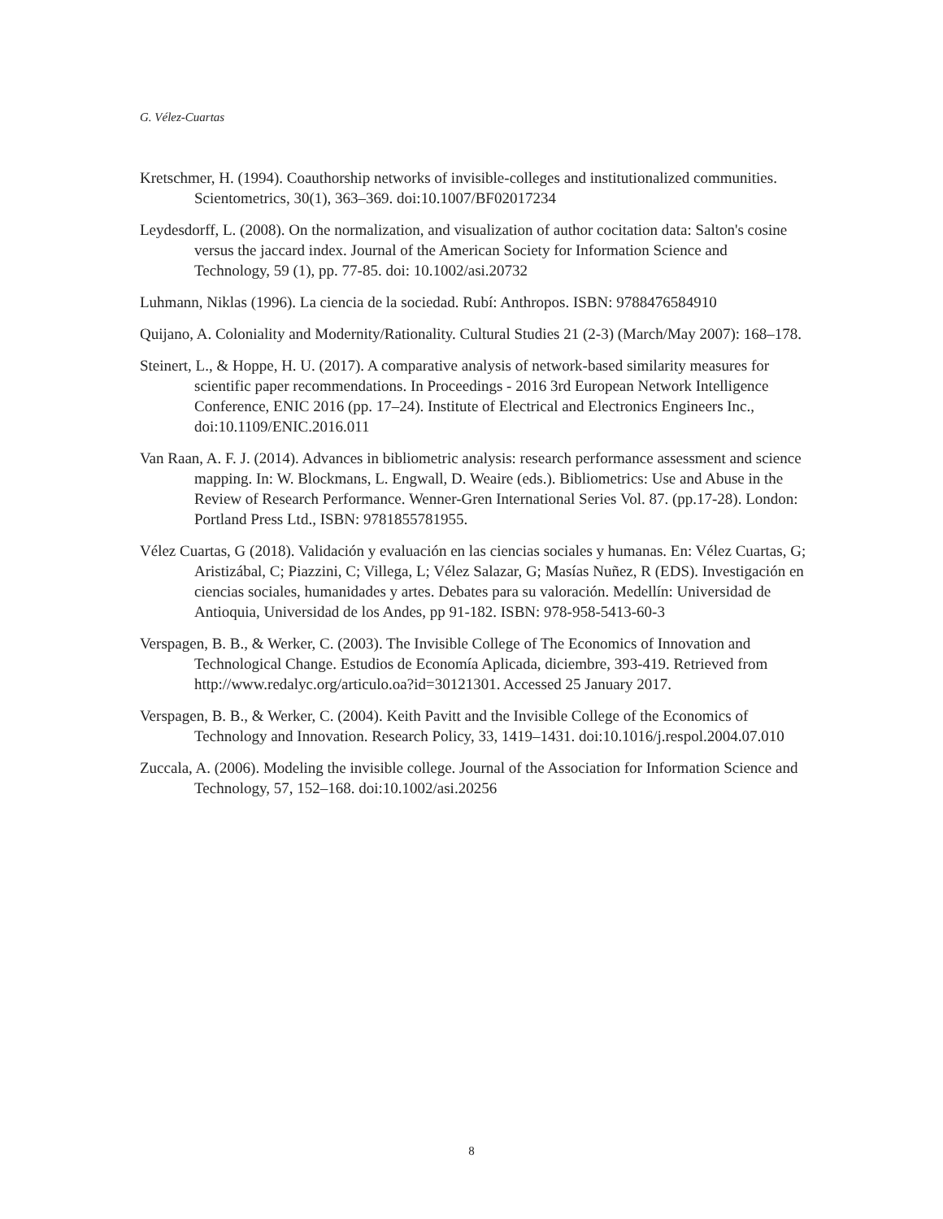G. Vélez-Cuartas
Kretschmer, H. (1994). Coauthorship networks of invisible-colleges and institutionalized communities. Scientometrics, 30(1), 363–369. doi:10.1007/BF02017234
Leydesdorff, L. (2008). On the normalization, and visualization of author cocitation data: Salton's cosine versus the jaccard index. Journal of the American Society for Information Science and Technology, 59 (1), pp. 77-85. doi: 10.1002/asi.20732
Luhmann, Niklas (1996). La ciencia de la sociedad. Rubí: Anthropos. ISBN: 9788476584910
Quijano, A. Coloniality and Modernity/Rationality. Cultural Studies 21 (2-3) (March/May 2007): 168–178.
Steinert, L., & Hoppe, H. U. (2017). A comparative analysis of network-based similarity measures for scientific paper recommendations. In Proceedings - 2016 3rd European Network Intelligence Conference, ENIC 2016 (pp. 17–24). Institute of Electrical and Electronics Engineers Inc., doi:10.1109/ENIC.2016.011
Van Raan, A. F. J. (2014). Advances in bibliometric analysis: research performance assessment and science mapping. In: W. Blockmans, L. Engwall, D. Weaire (eds.). Bibliometrics: Use and Abuse in the Review of Research Performance. Wenner-Gren International Series Vol. 87. (pp.17-28). London: Portland Press Ltd., ISBN: 9781855781955.
Vélez Cuartas, G (2018). Validación y evaluación en las ciencias sociales y humanas. En: Vélez Cuartas, G; Aristizábal, C; Piazzini, C; Villega, L; Vélez Salazar, G; Masías Nuñez, R (EDS). Investigación en ciencias sociales, humanidades y artes. Debates para su valoración. Medellín: Universidad de Antioquia, Universidad de los Andes, pp 91-182. ISBN: 978-958-5413-60-3
Verspagen, B. B., & Werker, C. (2003). The Invisible College of The Economics of Innovation and Technological Change. Estudios de Economía Aplicada, diciembre, 393-419. Retrieved from http://www.redalyc.org/articulo.oa?id=30121301. Accessed 25 January 2017.
Verspagen, B. B., & Werker, C. (2004). Keith Pavitt and the Invisible College of the Economics of Technology and Innovation. Research Policy, 33, 1419–1431. doi:10.1016/j.respol.2004.07.010
Zuccala, A. (2006). Modeling the invisible college. Journal of the Association for Information Science and Technology, 57, 152–168. doi:10.1002/asi.20256
8